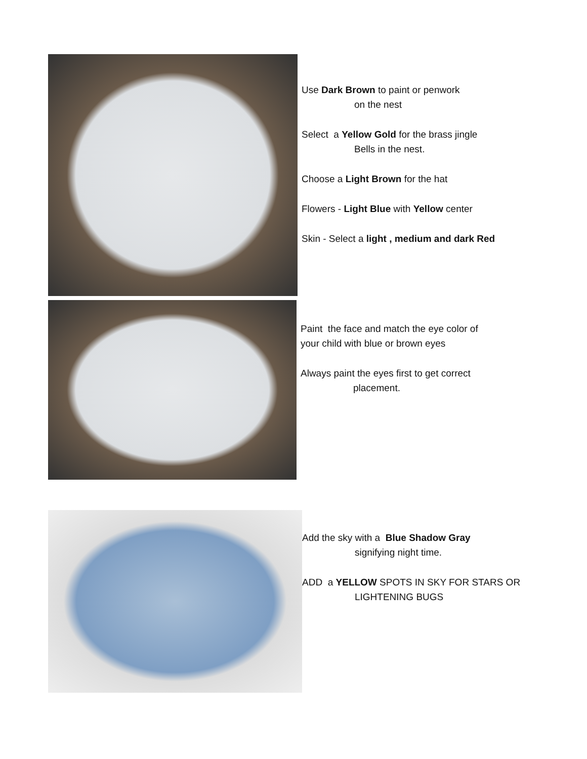Use Dark Brown to paint or penwork
on the nest
Select a Yellow Gold for the brass jingle
Bells in the nest.
Choose a Light Brown for the hat
Flowers - Light Blue with Yellow center
Skin - Select a light , medium and dark Red
Paint the face and match the eye color of
your child with blue or brown eyes
Always paint the eyes first to get correct
placement.
Add the sky with a Blue Shadow Gray
signifying night time.
ADD a YELLOW SPOTS IN SKY FOR STARS OR
LIGHTENING BUGS